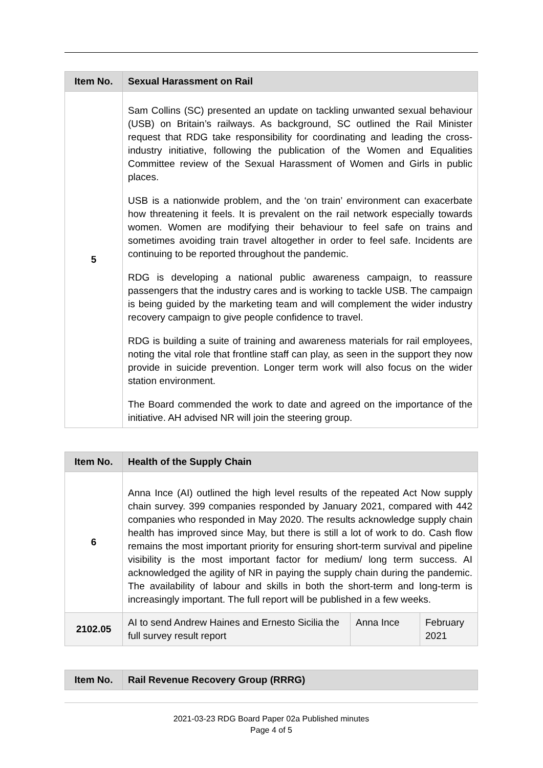| Item No. | Sexual Harassment on Rail |
| --- | --- |
| 5 | Sam Collins (SC) presented an update on tackling unwanted sexual behaviour (USB) on Britain’s railways. As background, SC outlined the Rail Minister request that RDG take responsibility for coordinating and leading the cross-industry initiative, following the publication of the Women and Equalities Committee review of the Sexual Harassment of Women and Girls in public places. USB is a nationwide problem, and the ‘on train’ environment can exacerbate how threatening it feels. It is prevalent on the rail network especially towards women. Women are modifying their behaviour to feel safe on trains and sometimes avoiding train travel altogether in order to feel safe. Incidents are continuing to be reported throughout the pandemic. RDG is developing a national public awareness campaign, to reassure passengers that the industry cares and is working to tackle USB. The campaign is being guided by the marketing team and will complement the wider industry recovery campaign to give people confidence to travel. RDG is building a suite of training and awareness materials for rail employees, noting the vital role that frontline staff can play, as seen in the support they now provide in suicide prevention. Longer term work will also focus on the wider station environment. The Board commended the work to date and agreed on the importance of the initiative. AH advised NR will join the steering group. |
| Item No. | Health of the Supply Chain | | |
| --- | --- | --- | --- |
| 6 | Anna Ince (AI) outlined the high level results of the repeated Act Now supply chain survey. 399 companies responded by January 2021, compared with 442 companies who responded in May 2020. The results acknowledge supply chain health has improved since May, but there is still a lot of work to do. Cash flow remains the most important priority for ensuring short-term survival and pipeline visibility is the most important factor for medium/ long term success. AI acknowledged the agility of NR in paying the supply chain during the pandemic. The availability of labour and skills in both the short-term and long-term is increasingly important. The full report will be published in a few weeks. | | |
| 2102.05 | AI to send Andrew Haines and Ernesto Sicilia the full survey result report | Anna Ince | February 2021 |
| Item No. | Rail Revenue Recovery Group (RRRG) |
| --- | --- |
2021-03-23 RDG Board Paper 02a Published minutes
Page 4 of 5